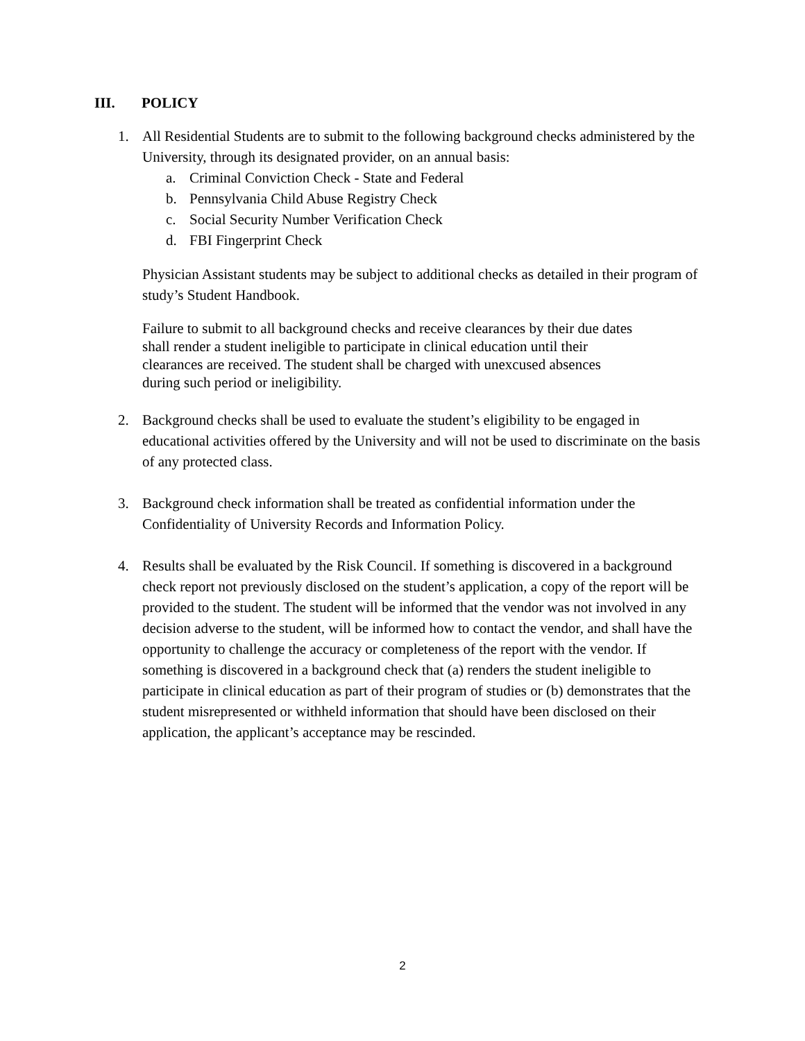III. POLICY
1. All Residential Students are to submit to the following background checks administered by the University, through its designated provider, on an annual basis:
a. Criminal Conviction Check - State and Federal
b. Pennsylvania Child Abuse Registry Check
c. Social Security Number Verification Check
d. FBI Fingerprint Check
Physician Assistant students may be subject to additional checks as detailed in their program of study’s Student Handbook.
Failure to submit to all background checks and receive clearances by their due dates shall render a student ineligible to participate in clinical education until their clearances are received. The student shall be charged with unexcused absences during such period or ineligibility.
2. Background checks shall be used to evaluate the student’s eligibility to be engaged in educational activities offered by the University and will not be used to discriminate on the basis of any protected class.
3. Background check information shall be treated as confidential information under the Confidentiality of University Records and Information Policy.
4. Results shall be evaluated by the Risk Council. If something is discovered in a background check report not previously disclosed on the student’s application, a copy of the report will be provided to the student. The student will be informed that the vendor was not involved in any decision adverse to the student, will be informed how to contact the vendor, and shall have the opportunity to challenge the accuracy or completeness of the report with the vendor. If something is discovered in a background check that (a) renders the student ineligible to participate in clinical education as part of their program of studies or (b) demonstrates that the student misrepresented or withheld information that should have been disclosed on their application, the applicant’s acceptance may be rescinded.
2